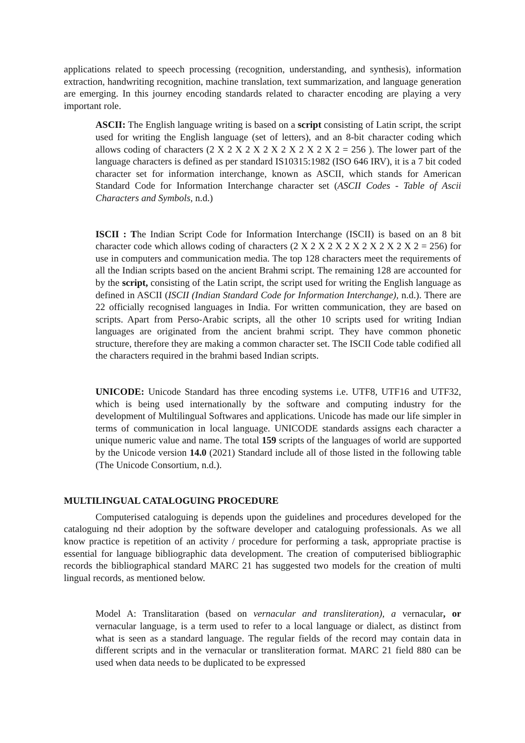applications related to speech processing (recognition, understanding, and synthesis), information extraction, handwriting recognition, machine translation, text summarization, and language generation are emerging. In this journey encoding standards related to character encoding are playing a very important role.
ASCII: The English language writing is based on a script consisting of Latin script, the script used for writing the English language (set of letters), and an 8-bit character coding which allows coding of characters (2 X 2 X 2 X 2 X 2 X 2 X 2 X 2 = 256 ). The lower part of the language characters is defined as per standard IS10315:1982 (ISO 646 IRV), it is a 7 bit coded character set for information interchange, known as ASCII, which stands for American Standard Code for Information Interchange character set (ASCII Codes - Table of Ascii Characters and Symbols, n.d.)
ISCII : The Indian Script Code for Information Interchange (ISCII) is based on an 8 bit character code which allows coding of characters (2 X 2 X 2 X 2 X 2 X 2 X 2 X 2 = 256) for use in computers and communication media. The top 128 characters meet the requirements of all the Indian scripts based on the ancient Brahmi script. The remaining 128 are accounted for by the script, consisting of the Latin script, the script used for writing the English language as defined in ASCII (ISCII (Indian Standard Code for Information Interchange), n.d.). There are 22 officially recognised languages in India. For written communication, they are based on scripts. Apart from Perso-Arabic scripts, all the other 10 scripts used for writing Indian languages are originated from the ancient brahmi script. They have common phonetic structure, therefore they are making a common character set. The ISCII Code table codified all the characters required in the brahmi based Indian scripts.
UNICODE: Unicode Standard has three encoding systems i.e. UTF8, UTF16 and UTF32, which is being used internationally by the software and computing industry for the development of Multilingual Softwares and applications. Unicode has made our life simpler in terms of communication in local language. UNICODE standards assigns each character a unique numeric value and name. The total 159 scripts of the languages of world are supported by the Unicode version 14.0 (2021) Standard include all of those listed in the following table (The Unicode Consortium, n.d.).
MULTILINGUAL CATALOGUING PROCEDURE
Computerised cataloguing is depends upon the guidelines and procedures developed for the cataloguing nd their adoption by the software developer and cataloguing professionals. As we all know practice is repetition of an activity / procedure for performing a task, appropriate practise is essential for language bibliographic data development. The creation of computerised bibliographic records the bibliographical standard MARC 21 has suggested two models for the creation of multi lingual records, as mentioned below.
Model A: Translitaration (based on vernacular and transliteration), a vernacular, or vernacular language, is a term used to refer to a local language or dialect, as distinct from what is seen as a standard language. The regular fields of the record may contain data in different scripts and in the vernacular or transliteration format. MARC 21 field 880 can be used when data needs to be duplicated to be expressed